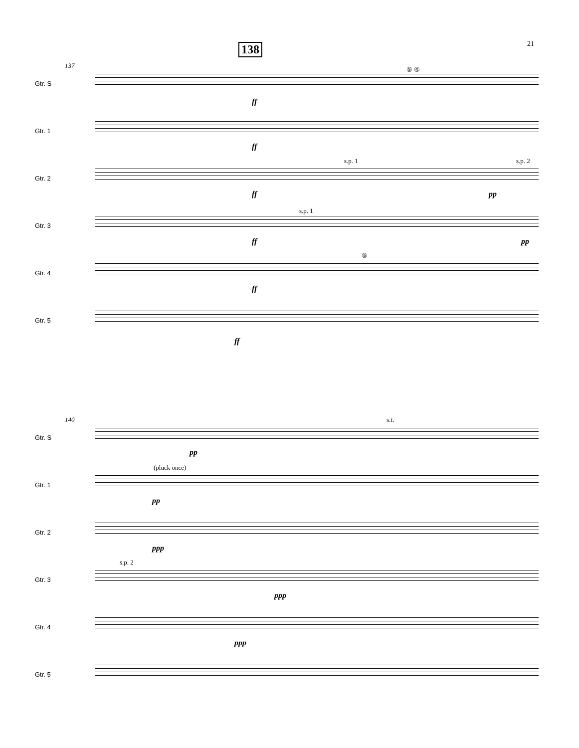21 138
137
Gtr. S
⑤ ④
ff
Gtr. 1
ff
Gtr. 2
s.p. 1 s.p. 2
ff pp
Gtr. 3
s.p. 1
ff pp
Gtr. 4
⑤
ff
Gtr. 5
ff
140
Gtr. S
s.t.
pp
Gtr. 1
(pluck once)
pp
Gtr. 2
ppp
Gtr. 3
s.p. 2
ppp
Gtr. 4
ppp
Gtr. 5